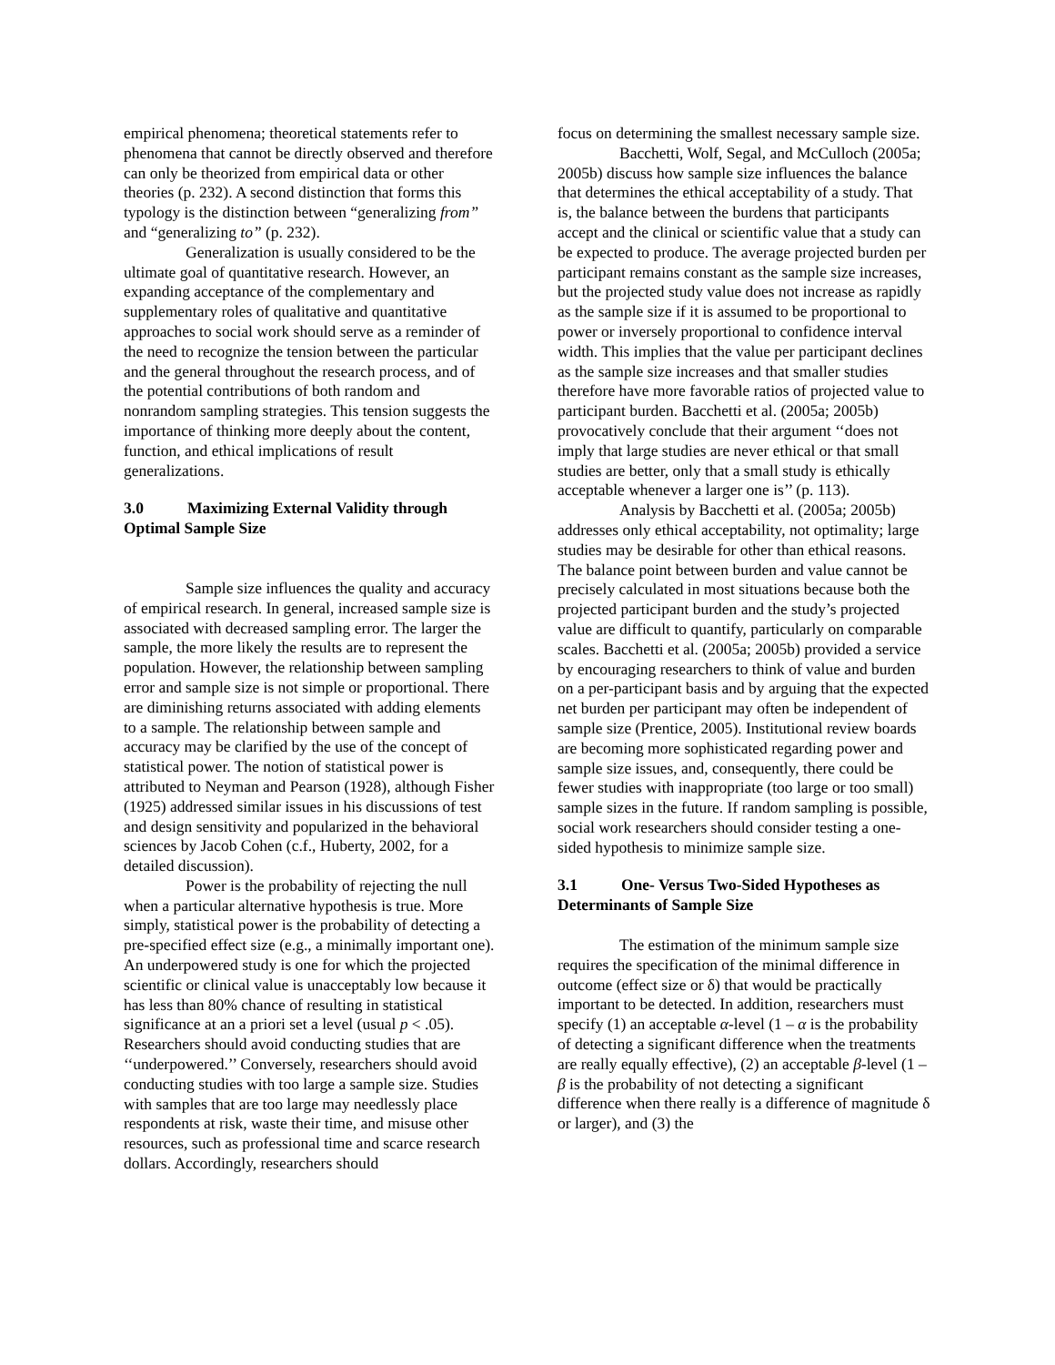empirical phenomena; theoretical statements refer to phenomena that cannot be directly observed and therefore can only be theorized from empirical data or other theories (p. 232). A second distinction that forms this typology is the distinction between “generalizing from” and “generalizing to” (p. 232).
Generalization is usually considered to be the ultimate goal of quantitative research. However, an expanding acceptance of the complementary and supplementary roles of qualitative and quantitative approaches to social work should serve as a reminder of the need to recognize the tension between the particular and the general throughout the research process, and of the potential contributions of both random and nonrandom sampling strategies. This tension suggests the importance of thinking more deeply about the content, function, and ethical implications of result generalizations.
3.0 Maximizing External Validity through Optimal Sample Size
Sample size influences the quality and accuracy of empirical research. In general, increased sample size is associated with decreased sampling error. The larger the sample, the more likely the results are to represent the population. However, the relationship between sampling error and sample size is not simple or proportional. There are diminishing returns associated with adding elements to a sample. The relationship between sample and accuracy may be clarified by the use of the concept of statistical power. The notion of statistical power is attributed to Neyman and Pearson (1928), although Fisher (1925) addressed similar issues in his discussions of test and design sensitivity and popularized in the behavioral sciences by Jacob Cohen (c.f., Huberty, 2002, for a detailed discussion).
Power is the probability of rejecting the null when a particular alternative hypothesis is true. More simply, statistical power is the probability of detecting a pre-specified effect size (e.g., a minimally important one). An underpowered study is one for which the projected scientific or clinical value is unacceptably low because it has less than 80% chance of resulting in statistical significance at an a priori set a level (usual p < .05). Researchers should avoid conducting studies that are ‘‘underpowered.’’ Conversely, researchers should avoid conducting studies with too large a sample size. Studies with samples that are too large may needlessly place respondents at risk, waste their time, and misuse other resources, such as professional time and scarce research dollars. Accordingly, researchers should
focus on determining the smallest necessary sample size.
Bacchetti, Wolf, Segal, and McCulloch (2005a; 2005b) discuss how sample size influences the balance that determines the ethical acceptability of a study. That is, the balance between the burdens that participants accept and the clinical or scientific value that a study can be expected to produce. The average projected burden per participant remains constant as the sample size increases, but the projected study value does not increase as rapidly as the sample size if it is assumed to be proportional to power or inversely proportional to confidence interval width. This implies that the value per participant declines as the sample size increases and that smaller studies therefore have more favorable ratios of projected value to participant burden. Bacchetti et al. (2005a; 2005b) provocatively conclude that their argument ‘‘does not imply that large studies are never ethical or that small studies are better, only that a small study is ethically acceptable whenever a larger one is’’ (p. 113).
Analysis by Bacchetti et al. (2005a; 2005b) addresses only ethical acceptability, not optimality; large studies may be desirable for other than ethical reasons. The balance point between burden and value cannot be precisely calculated in most situations because both the projected participant burden and the study’s projected value are difficult to quantify, particularly on comparable scales. Bacchetti et al. (2005a; 2005b) provided a service by encouraging researchers to think of value and burden on a per-participant basis and by arguing that the expected net burden per participant may often be independent of sample size (Prentice, 2005). Institutional review boards are becoming more sophisticated regarding power and sample size issues, and, consequently, there could be fewer studies with inappropriate (too large or too small) sample sizes in the future. If random sampling is possible, social work researchers should consider testing a one-sided hypothesis to minimize sample size.
3.1 One- Versus Two-Sided Hypotheses as Determinants of Sample Size
The estimation of the minimum sample size requires the specification of the minimal difference in outcome (effect size or δ) that would be practically important to be detected. In addition, researchers must specify (1) an acceptable α-level (1 – α is the probability of detecting a significant difference when the treatments are really equally effective), (2) an acceptable β-level (1 – β is the probability of not detecting a significant difference when there really is a difference of magnitude δ or larger), and (3) the